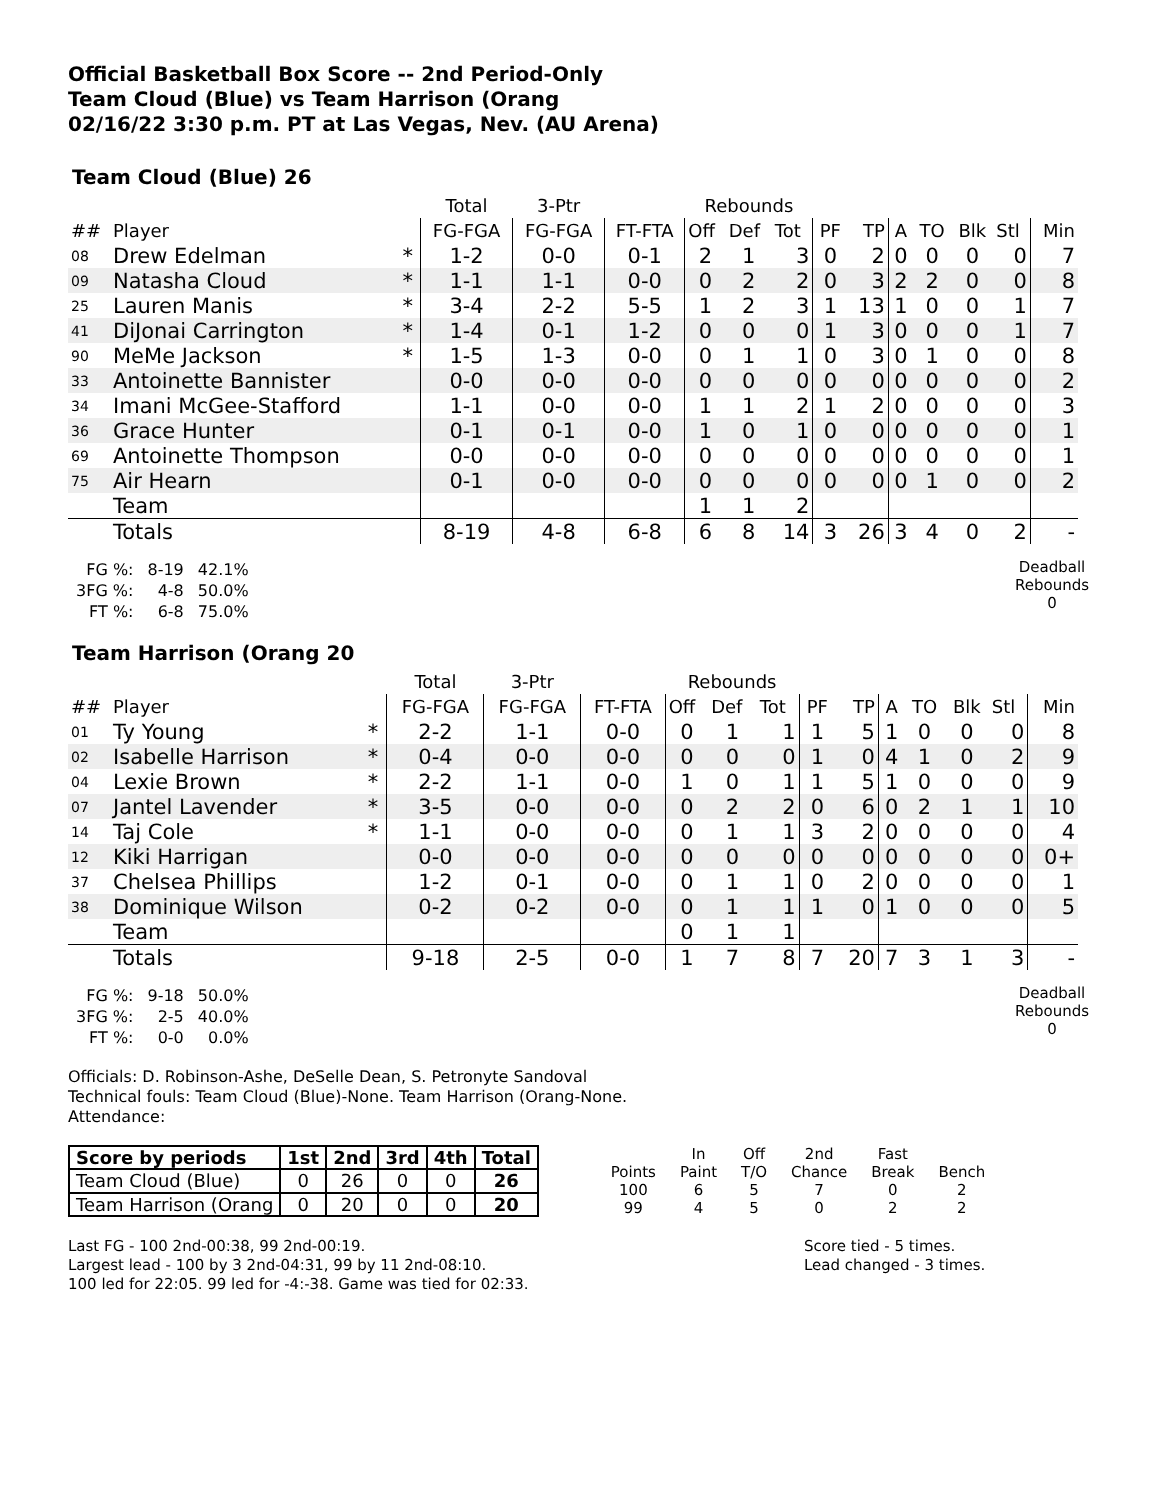Official Basketball Box Score -- 2nd Period-Only
Team Cloud (Blue) vs Team Harrison (Orang
02/16/22 3:30 p.m. PT at Las Vegas, Nev. (AU Arena)
Team Cloud (Blue) 26
| | | | Total | 3-Ptr | | Rebounds | | | | | | | | | |
| ## | Player | | FG-FGA | FG-FGA | FT-FTA | Off | Def | Tot | PF | TP | A | TO | Blk | Stl | Min |
| 08 | Drew Edelman | * | 1-2 | 0-0 | 0-1 | 2 | 1 | 3 | 0 | 2 | 0 | 0 | 0 | 0 | 7 |
| 09 | Natasha Cloud | * | 1-1 | 1-1 | 0-0 | 0 | 2 | 2 | 0 | 3 | 2 | 2 | 0 | 0 | 8 |
| 25 | Lauren Manis | * | 3-4 | 2-2 | 5-5 | 1 | 2 | 3 | 1 | 13 | 1 | 0 | 0 | 1 | 7 |
| 41 | DiJonai Carrington | * | 1-4 | 0-1 | 1-2 | 0 | 0 | 0 | 1 | 3 | 0 | 0 | 0 | 1 | 7 |
| 90 | MeMe Jackson | * | 1-5 | 1-3 | 0-0 | 0 | 1 | 1 | 0 | 3 | 0 | 1 | 0 | 0 | 8 |
| 33 | Antoinette Bannister | | 0-0 | 0-0 | 0-0 | 0 | 0 | 0 | 0 | 0 | 0 | 0 | 0 | 0 | 2 |
| 34 | Imani McGee-Stafford | | 1-1 | 0-0 | 0-0 | 1 | 1 | 2 | 1 | 2 | 0 | 0 | 0 | 0 | 3 |
| 36 | Grace Hunter | | 0-1 | 0-1 | 0-0 | 1 | 0 | 1 | 0 | 0 | 0 | 0 | 0 | 0 | 1 |
| 69 | Antoinette Thompson | | 0-0 | 0-0 | 0-0 | 0 | 0 | 0 | 0 | 0 | 0 | 0 | 0 | 0 | 1 |
| 75 | Air Hearn | | 0-1 | 0-0 | 0-0 | 0 | 0 | 0 | 0 | 0 | 0 | 1 | 0 | 0 | 2 |
| | Team | | | | | 1 | 1 | 2 | | | | | | | |
| | Totals | | 8-19 | 4-8 | 6-8 | 6 | 8 | 14 | 3 | 26 | 3 | 4 | 0 | 2 | - |
| FG %: | 8-19 | 42.1% |
| 3FG %: | 4-8 | 50.0% |
| FT %: | 6-8 | 75.0% |
Deadball Rebounds
0
Team Harrison (Orang 20
| | | | Total | 3-Ptr | | Rebounds | | | | | | | | | |
| ## | Player | | FG-FGA | FG-FGA | FT-FTA | Off | Def | Tot | PF | TP | A | TO | Blk | Stl | Min |
| 01 | Ty Young | * | 2-2 | 1-1 | 0-0 | 0 | 1 | 1 | 1 | 5 | 1 | 0 | 0 | 0 | 8 |
| 02 | Isabelle Harrison | * | 0-4 | 0-0 | 0-0 | 0 | 0 | 0 | 1 | 0 | 4 | 1 | 0 | 2 | 9 |
| 04 | Lexie Brown | * | 2-2 | 1-1 | 0-0 | 1 | 0 | 1 | 1 | 5 | 1 | 0 | 0 | 0 | 9 |
| 07 | Jantel Lavender | * | 3-5 | 0-0 | 0-0 | 0 | 2 | 2 | 0 | 6 | 0 | 2 | 1 | 1 | 10 |
| 14 | Taj Cole | * | 1-1 | 0-0 | 0-0 | 0 | 1 | 1 | 3 | 2 | 0 | 0 | 0 | 0 | 4 |
| 12 | Kiki Harrigan | | 0-0 | 0-0 | 0-0 | 0 | 0 | 0 | 0 | 0 | 0 | 0 | 0 | 0 | 0+ |
| 37 | Chelsea Phillips | | 1-2 | 0-1 | 0-0 | 0 | 1 | 1 | 0 | 2 | 0 | 0 | 0 | 0 | 1 |
| 38 | Dominique Wilson | | 0-2 | 0-2 | 0-0 | 0 | 1 | 1 | 1 | 0 | 1 | 0 | 0 | 0 | 5 |
| | Team | | | | | 0 | 1 | 1 | | | | | | | |
| | Totals | | 9-18 | 2-5 | 0-0 | 1 | 7 | 8 | 7 | 20 | 7 | 3 | 1 | 3 | - |
| FG %: | 9-18 | 50.0% |
| 3FG %: | 2-5 | 40.0% |
| FT %: | 0-0 | 0.0% |
Deadball Rebounds
0
Officials: D. Robinson-Ashe, DeSelle Dean, S. Petronyte Sandoval
Technical fouls: Team Cloud (Blue)-None. Team Harrison (Orang-None.
Attendance:
| Score by periods | 1st | 2nd | 3rd | 4th | Total |
| --- | --- | --- | --- | --- | --- |
| Team Cloud (Blue) | 0 | 26 | 0 | 0 | 26 |
| Team Harrison (Orang | 0 | 20 | 0 | 0 | 20 |
| | In | Off | 2nd | Fast | |
| Points | Paint | T/O | Chance | Break | Bench |
| 100 | 6 | 5 | 7 | 0 | 2 |
| 99 | 4 | 5 | 0 | 2 | 2 |
Last FG - 100 2nd-00:38, 99 2nd-00:19.
Largest lead - 100 by 3 2nd-04:31, 99 by 11 2nd-08:10.
100 led for 22:05. 99 led for -4:-38. Game was tied for 02:33.
Score tied - 5 times.
Lead changed - 3 times.